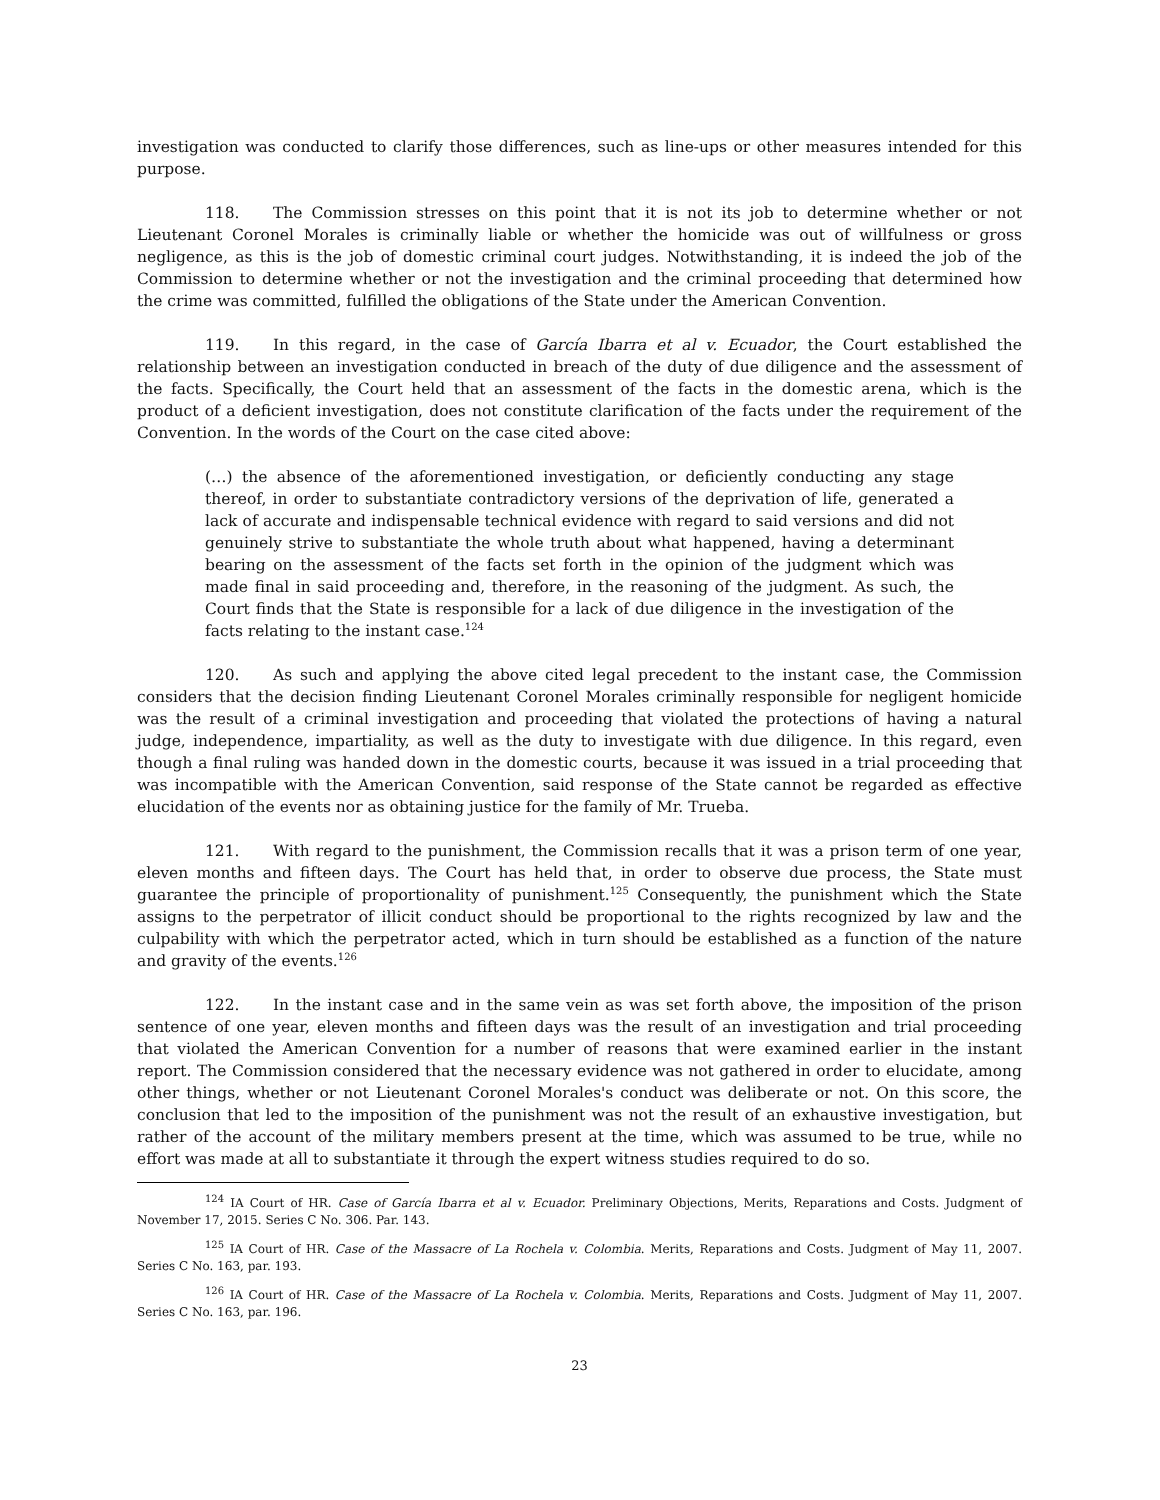investigation was conducted to clarify those differences, such as line-ups or other measures intended for this purpose.
118. The Commission stresses on this point that it is not its job to determine whether or not Lieutenant Coronel Morales is criminally liable or whether the homicide was out of willfulness or gross negligence, as this is the job of domestic criminal court judges. Notwithstanding, it is indeed the job of the Commission to determine whether or not the investigation and the criminal proceeding that determined how the crime was committed, fulfilled the obligations of the State under the American Convention.
119. In this regard, in the case of García Ibarra et al v. Ecuador, the Court established the relationship between an investigation conducted in breach of the duty of due diligence and the assessment of the facts. Specifically, the Court held that an assessment of the facts in the domestic arena, which is the product of a deficient investigation, does not constitute clarification of the facts under the requirement of the Convention. In the words of the Court on the case cited above:
(…) the absence of the aforementioned investigation, or deficiently conducting any stage thereof, in order to substantiate contradictory versions of the deprivation of life, generated a lack of accurate and indispensable technical evidence with regard to said versions and did not genuinely strive to substantiate the whole truth about what happened, having a determinant bearing on the assessment of the facts set forth in the opinion of the judgment which was made final in said proceeding and, therefore, in the reasoning of the judgment. As such, the Court finds that the State is responsible for a lack of due diligence in the investigation of the facts relating to the instant case.<sup>124</sup>
120. As such and applying the above cited legal precedent to the instant case, the Commission considers that the decision finding Lieutenant Coronel Morales criminally responsible for negligent homicide was the result of a criminal investigation and proceeding that violated the protections of having a natural judge, independence, impartiality, as well as the duty to investigate with due diligence. In this regard, even though a final ruling was handed down in the domestic courts, because it was issued in a trial proceeding that was incompatible with the American Convention, said response of the State cannot be regarded as effective elucidation of the events nor as obtaining justice for the family of Mr. Trueba.
121. With regard to the punishment, the Commission recalls that it was a prison term of one year, eleven months and fifteen days. The Court has held that, in order to observe due process, the State must guarantee the principle of proportionality of punishment.<sup>125</sup> Consequently, the punishment which the State assigns to the perpetrator of illicit conduct should be proportional to the rights recognized by law and the culpability with which the perpetrator acted, which in turn should be established as a function of the nature and gravity of the events.<sup>126</sup>
122. In the instant case and in the same vein as was set forth above, the imposition of the prison sentence of one year, eleven months and fifteen days was the result of an investigation and trial proceeding that violated the American Convention for a number of reasons that were examined earlier in the instant report. The Commission considered that the necessary evidence was not gathered in order to elucidate, among other things, whether or not Lieutenant Coronel Morales's conduct was deliberate or not. On this score, the conclusion that led to the imposition of the punishment was not the result of an exhaustive investigation, but rather of the account of the military members present at the time, which was assumed to be true, while no effort was made at all to substantiate it through the expert witness studies required to do so.
<sup>124</sup> IA Court of HR. Case of García Ibarra et al v. Ecuador. Preliminary Objections, Merits, Reparations and Costs. Judgment of November 17, 2015. Series C No. 306. Par. 143.
<sup>125</sup> IA Court of HR. Case of the Massacre of La Rochela v. Colombia. Merits, Reparations and Costs. Judgment of May 11, 2007. Series C No. 163, par. 193.
<sup>126</sup> IA Court of HR. Case of the Massacre of La Rochela v. Colombia. Merits, Reparations and Costs. Judgment of May 11, 2007. Series C No. 163, par. 196.
23